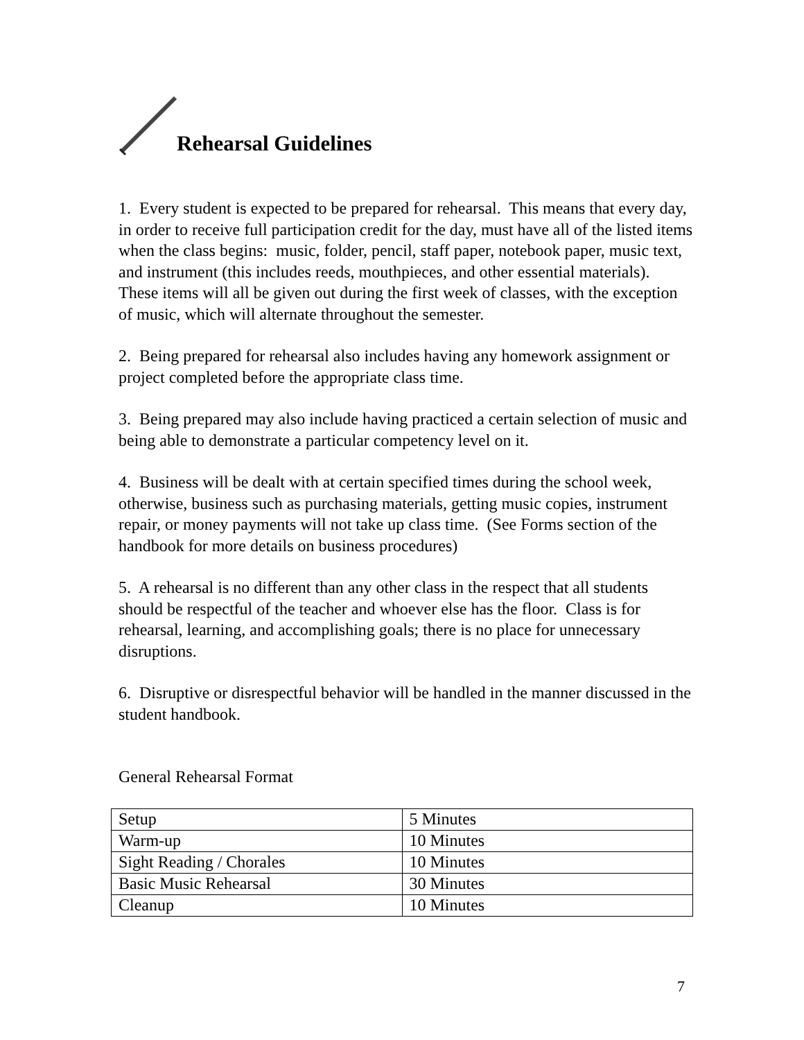Rehearsal Guidelines
1. Every student is expected to be prepared for rehearsal. This means that every day, in order to receive full participation credit for the day, must have all of the listed items when the class begins: music, folder, pencil, staff paper, notebook paper, music text, and instrument (this includes reeds, mouthpieces, and other essential materials). These items will all be given out during the first week of classes, with the exception of music, which will alternate throughout the semester.
2. Being prepared for rehearsal also includes having any homework assignment or project completed before the appropriate class time.
3. Being prepared may also include having practiced a certain selection of music and being able to demonstrate a particular competency level on it.
4. Business will be dealt with at certain specified times during the school week, otherwise, business such as purchasing materials, getting music copies, instrument repair, or money payments will not take up class time. (See Forms section of the handbook for more details on business procedures)
5. A rehearsal is no different than any other class in the respect that all students should be respectful of the teacher and whoever else has the floor. Class is for rehearsal, learning, and accomplishing goals; there is no place for unnecessary disruptions.
6. Disruptive or disrespectful behavior will be handled in the manner discussed in the student handbook.
General Rehearsal Format
| Setup | 5 Minutes |
| Warm-up | 10 Minutes |
| Sight Reading / Chorales | 10 Minutes |
| Basic Music Rehearsal | 30 Minutes |
| Cleanup | 10 Minutes |
7